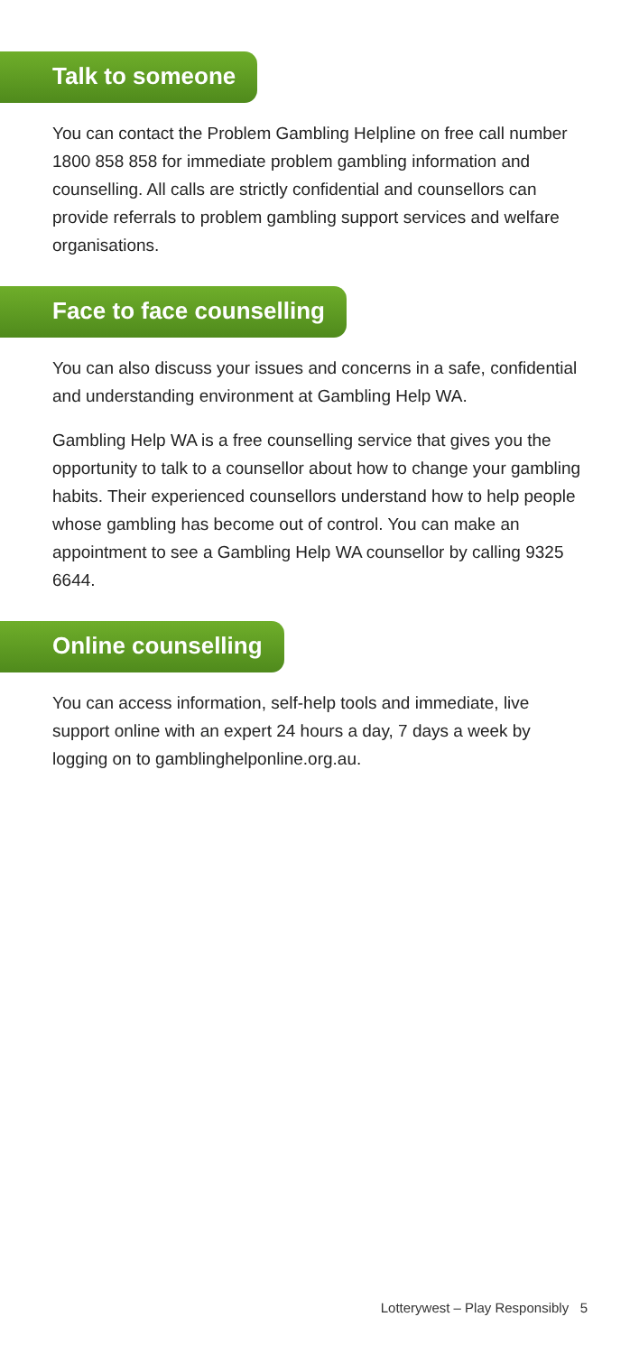Talk to someone
You can contact the Problem Gambling Helpline on free call number 1800 858 858 for immediate problem gambling information and counselling. All calls are strictly confidential and counsellors can provide referrals to problem gambling support services and welfare organisations.
Face to face counselling
You can also discuss your issues and concerns in a safe, confidential and understanding environment at Gambling Help WA.
Gambling Help WA is a free counselling service that gives you the opportunity to talk to a counsellor about how to change your gambling habits. Their experienced counsellors understand how to help people whose gambling has become out of control. You can make an appointment to see a Gambling Help WA counsellor by calling 9325 6644.
Online counselling
You can access information, self-help tools and immediate, live support online with an expert 24 hours a day, 7 days a week by logging on to gamblinghelponline.org.au.
Lotterywest – Play Responsibly 5